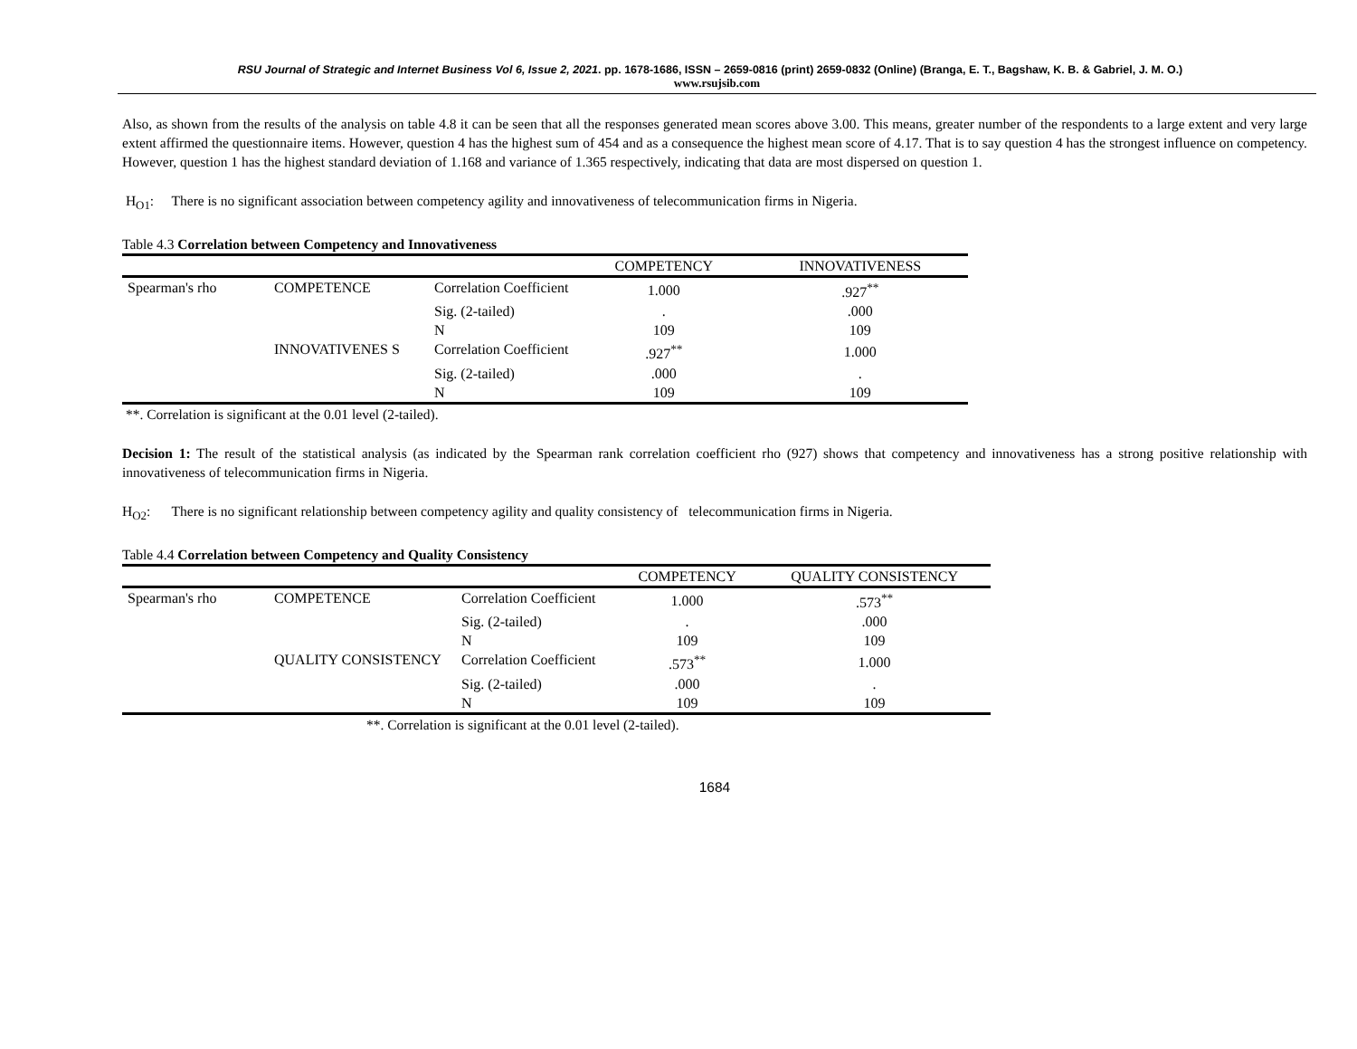RSU Journal of Strategic and Internet Business Vol 6, Issue 2, 2021. pp. 1678-1686, ISSN – 2659-0816 (print) 2659-0832 (Online) (Branga, E. T., Bagshaw, K. B. & Gabriel, J. M. O.)
www.rsujsib.com
Also, as shown from the results of the analysis on table 4.8 it can be seen that all the responses generated mean scores above 3.00. This means, greater number of the respondents to a large extent and very large extent affirmed the questionnaire items. However, question 4 has the highest sum of 454 and as a consequence the highest mean score of 4.17. That is to say question 4 has the strongest influence on competency. However, question 1 has the highest standard deviation of 1.168 and variance of 1.365 respectively, indicating that data are most dispersed on question 1.
H<sub>O1</sub>: There is no significant association between competency agility and innovativeness of telecommunication firms in Nigeria.
Table 4.3 Correlation between Competency and Innovativeness
| | | | COMPETENCY | INNOVATIVENESS |
| --- | --- | --- | --- | --- |
| Spearman's rho | COMPETENCE | Correlation Coefficient | 1.000 | .927<sup>**</sup> |
| | | Sig. (2-tailed) | . | .000 |
| | | N | 109 | 109 |
| | INNOVATIVENES S | Correlation Coefficient | .927<sup>**</sup> | 1.000 |
| | | Sig. (2-tailed) | .000 | . |
| | | N | 109 | 109 |
**. Correlation is significant at the 0.01 level (2-tailed).
Decision 1: The result of the statistical analysis (as indicated by the Spearman rank correlation coefficient rho (927) shows that competency and innovativeness has a strong positive relationship with innovativeness of telecommunication firms in Nigeria.
H<sub>O2</sub>: There is no significant relationship between competency agility and quality consistency of telecommunication firms in Nigeria.
Table 4.4 Correlation between Competency and Quality Consistency
| | | | COMPETENCY | QUALITY CONSISTENCY |
| --- | --- | --- | --- | --- |
| Spearman's rho | COMPETENCE | Correlation Coefficient | 1.000 | .573<sup>**</sup> |
| | | Sig. (2-tailed) | . | .000 |
| | | N | 109 | 109 |
| | QUALITY CONSISTENCY | Correlation Coefficient | .573<sup>**</sup> | 1.000 |
| | | Sig. (2-tailed) | .000 | . |
| | | N | 109 | 109 |
**. Correlation is significant at the 0.01 level (2-tailed).
1684